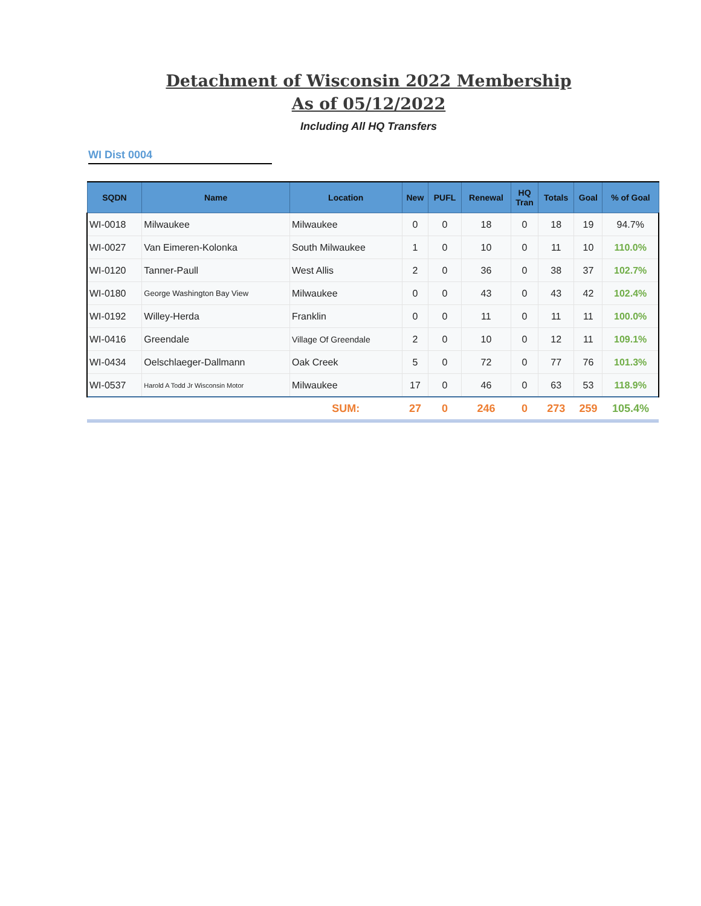Detachment of Wisconsin 2022 Membership
As of 05/12/2022
Including All HQ Transfers
WI Dist 0004
| SQDN | Name | Location | New | PUFL | Renewal | HQ Tran | Totals | Goal | % of Goal |
| --- | --- | --- | --- | --- | --- | --- | --- | --- | --- |
| WI-0018 | Milwaukee | Milwaukee | 0 | 0 | 18 | 0 | 18 | 19 | 94.7% |
| WI-0027 | Van Eimeren-Kolonka | South Milwaukee | 1 | 0 | 10 | 0 | 11 | 10 | 110.0% |
| WI-0120 | Tanner-Paull | West Allis | 2 | 0 | 36 | 0 | 38 | 37 | 102.7% |
| WI-0180 | George Washington Bay View | Milwaukee | 0 | 0 | 43 | 0 | 43 | 42 | 102.4% |
| WI-0192 | Willey-Herda | Franklin | 0 | 0 | 11 | 0 | 11 | 11 | 100.0% |
| WI-0416 | Greendale | Village Of Greendale | 2 | 0 | 10 | 0 | 12 | 11 | 109.1% |
| WI-0434 | Oelschlaeger-Dallmann | Oak Creek | 5 | 0 | 72 | 0 | 77 | 76 | 101.3% |
| WI-0537 | Harold A Todd Jr Wisconsin Motor | Milwaukee | 17 | 0 | 46 | 0 | 63 | 53 | 118.9% |
| | | SUM: | 27 | 0 | 246 | 0 | 273 | 259 | 105.4% |